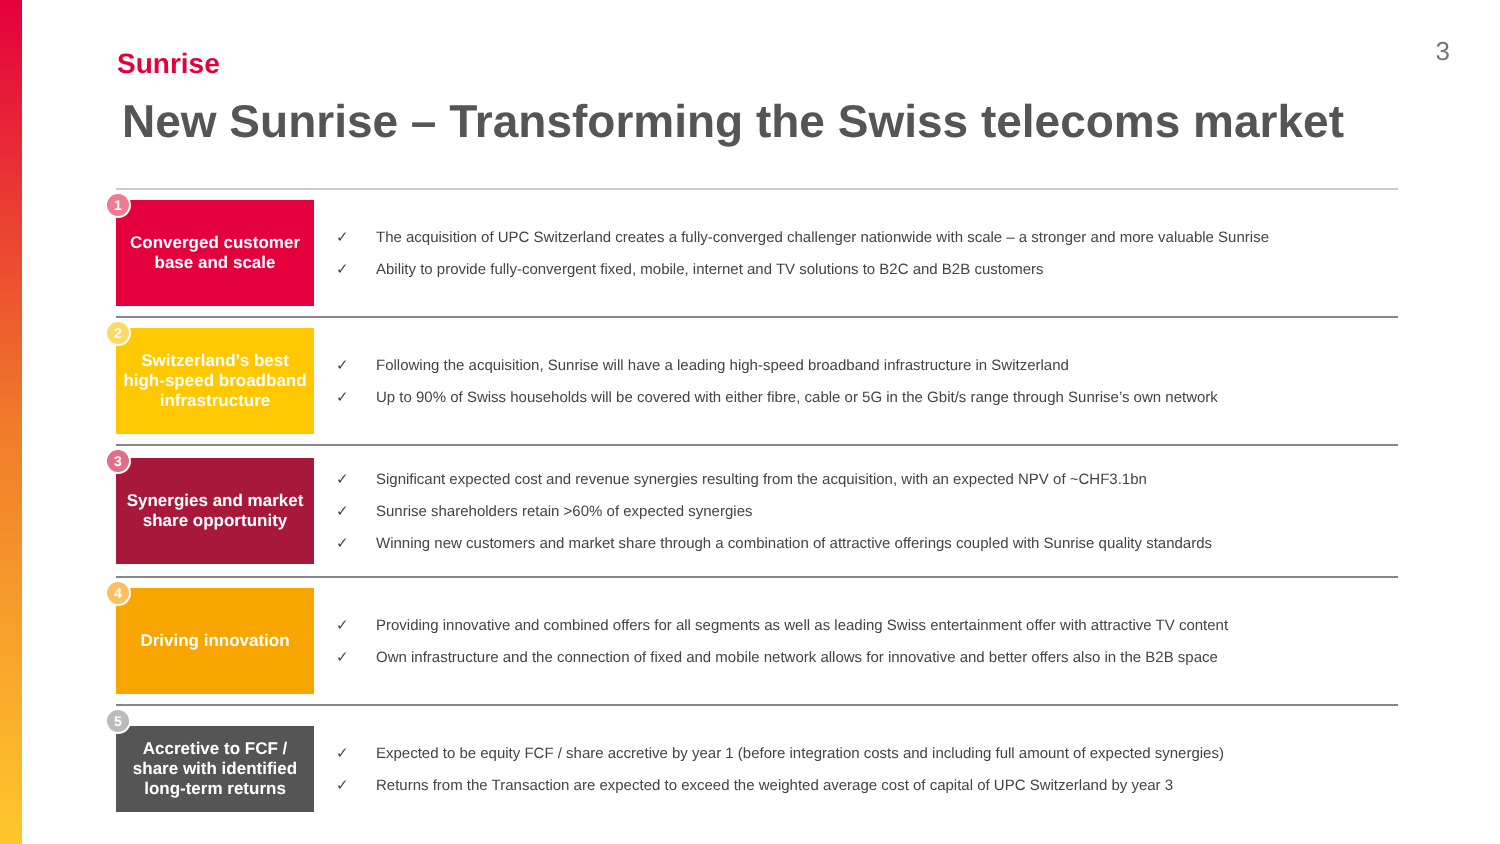Sunrise
3
New Sunrise – Transforming the Swiss telecoms market
1
Converged customer base and scale
✓ The acquisition of UPC Switzerland creates a fully-converged challenger nationwide with scale – a stronger and more valuable Sunrise
✓ Ability to provide fully-convergent fixed, mobile, internet and TV solutions to B2C and B2B customers
2
Switzerland’s best high-speed broadband infrastructure
✓ Following the acquisition, Sunrise will have a leading high-speed broadband infrastructure in Switzerland
✓ Up to 90% of Swiss households will be covered with either fibre, cable or 5G in the Gbit/s range through Sunrise’s own network
3
Synergies and market share opportunity
✓ Significant expected cost and revenue synergies resulting from the acquisition, with an expected NPV of ~CHF3.1bn
✓ Sunrise shareholders retain >60% of expected synergies
✓ Winning new customers and market share through a combination of attractive offerings coupled with Sunrise quality standards
4
Driving innovation
✓ Providing innovative and combined offers for all segments as well as leading Swiss entertainment offer with attractive TV content
✓ Own infrastructure and the connection of fixed and mobile network allows for innovative and better offers also in the B2B space
5
Accretive to FCF / share with identified long-term returns
✓ Expected to be equity FCF / share accretive by year 1 (before integration costs and including full amount of expected synergies)
✓ Returns from the Transaction are expected to exceed the weighted average cost of capital of UPC Switzerland by year 3